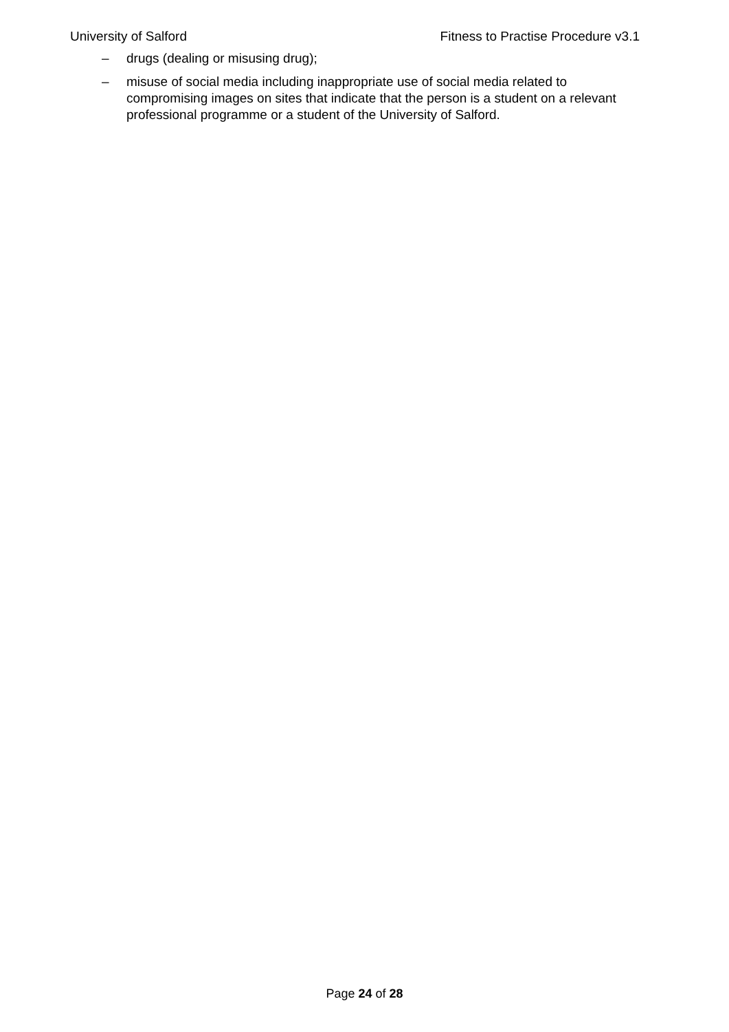University of Salford Fitness to Practise Procedure v3.1
– drugs (dealing or misusing drug);
– misuse of social media including inappropriate use of social media related to compromising images on sites that indicate that the person is a student on a relevant professional programme or a student of the University of Salford.
Page 24 of 28